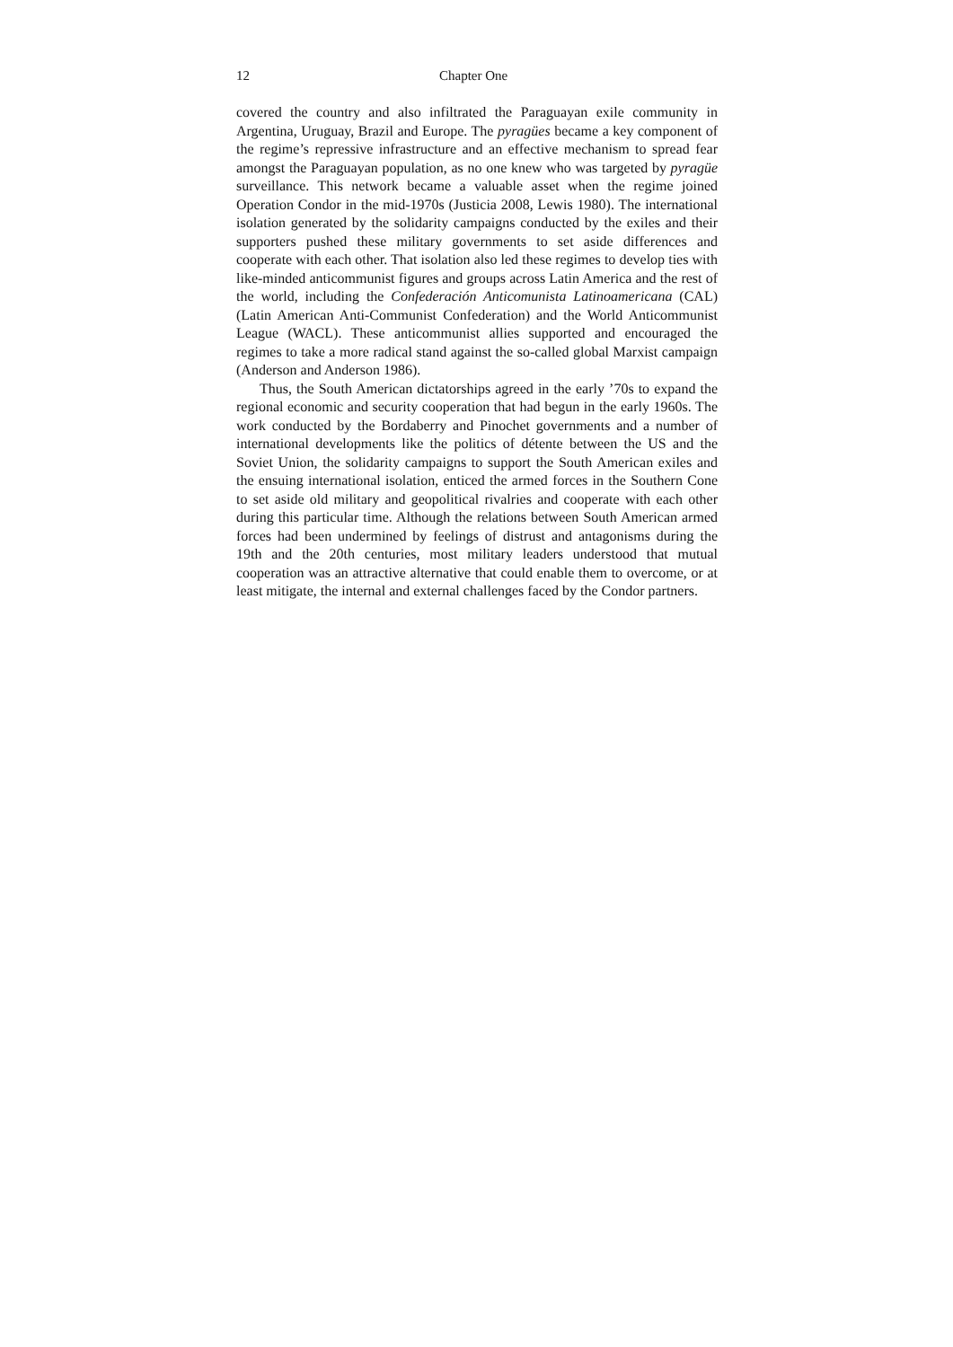12 Chapter One
covered the country and also infiltrated the Paraguayan exile community in Argentina, Uruguay, Brazil and Europe. The pyragües became a key component of the regime’s repressive infrastructure and an effective mechanism to spread fear amongst the Paraguayan population, as no one knew who was targeted by pyragüe surveillance. This network became a valuable asset when the regime joined Operation Condor in the mid-1970s (Justicia 2008, Lewis 1980). The international isolation generated by the solidarity campaigns conducted by the exiles and their supporters pushed these military governments to set aside differences and cooperate with each other. That isolation also led these regimes to develop ties with like-minded anticommunist figures and groups across Latin America and the rest of the world, including the Confederación Anticomunista Latinoamericana (CAL) (Latin American Anti-Communist Confederation) and the World Anticommunist League (WACL). These anticommunist allies supported and encouraged the regimes to take a more radical stand against the so-called global Marxist campaign (Anderson and Anderson 1986).
Thus, the South American dictatorships agreed in the early ’70s to expand the regional economic and security cooperation that had begun in the early 1960s. The work conducted by the Bordaberry and Pinochet governments and a number of international developments like the politics of détente between the US and the Soviet Union, the solidarity campaigns to support the South American exiles and the ensuing international isolation, enticed the armed forces in the Southern Cone to set aside old military and geopolitical rivalries and cooperate with each other during this particular time. Although the relations between South American armed forces had been undermined by feelings of distrust and antagonisms during the 19th and the 20th centuries, most military leaders understood that mutual cooperation was an attractive alternative that could enable them to overcome, or at least mitigate, the internal and external challenges faced by the Condor partners.